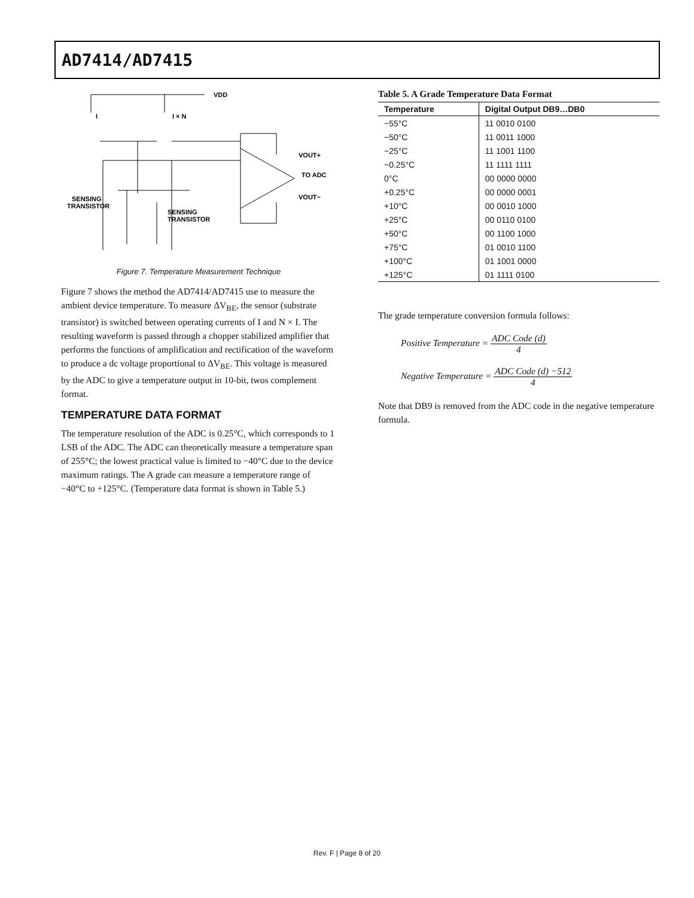AD7414/AD7415
VDD
I
I × N
VOUT+
TO ADC
VOUT−
SENSING
TRANSISTOR
SENSING
TRANSISTOR
Figure 7. Temperature Measurement Technique
Figure 7 shows the method the AD7414/AD7415 use to measure the ambient device temperature. To measure ΔV<sub>BE</sub>, the sensor (substrate transistor) is switched between operating currents of I and N × I. The resulting waveform is passed through a chopper stabilized amplifier that performs the functions of amplification and rectification of the waveform to produce a dc voltage proportional to ΔV<sub>BE</sub>. This voltage is measured by the ADC to give a temperature output in 10-bit, twos complement format.
TEMPERATURE DATA FORMAT
The temperature resolution of the ADC is 0.25°C, which corresponds to 1 LSB of the ADC. The ADC can theoretically measure a temperature span of 255°C; the lowest practical value is limited to −40°C due to the device maximum ratings. The A grade can measure a temperature range of −40°C to +125°C. (Temperature data format is shown in Table 5.)
Table 5. A Grade Temperature Data Format
| Temperature | Digital Output DB9…DB0 |
| --- | --- |
| −55°C | 11 0010 0100 |
| −50°C | 11 0011 1000 |
| −25°C | 11 1001 1100 |
| −0.25°C | 11 1111 1111 |
| 0°C | 00 0000 0000 |
| +0.25°C | 00 0000 0001 |
| +10°C | 00 0010 1000 |
| +25°C | 00 0110 0100 |
| +50°C | 00 1100 1000 |
| +75°C | 01 0010 1100 |
| +100°C | 01 1001 0000 |
| +125°C | 01 1111 0100 |
The grade temperature conversion formula follows:
Positive Temperature = ADC Code (d) 4
Negative Temperature = ADC Code (d) −512 4
Note that DB9 is removed from the ADC code in the negative temperature formula.
Rev. F | Page 8 of 20